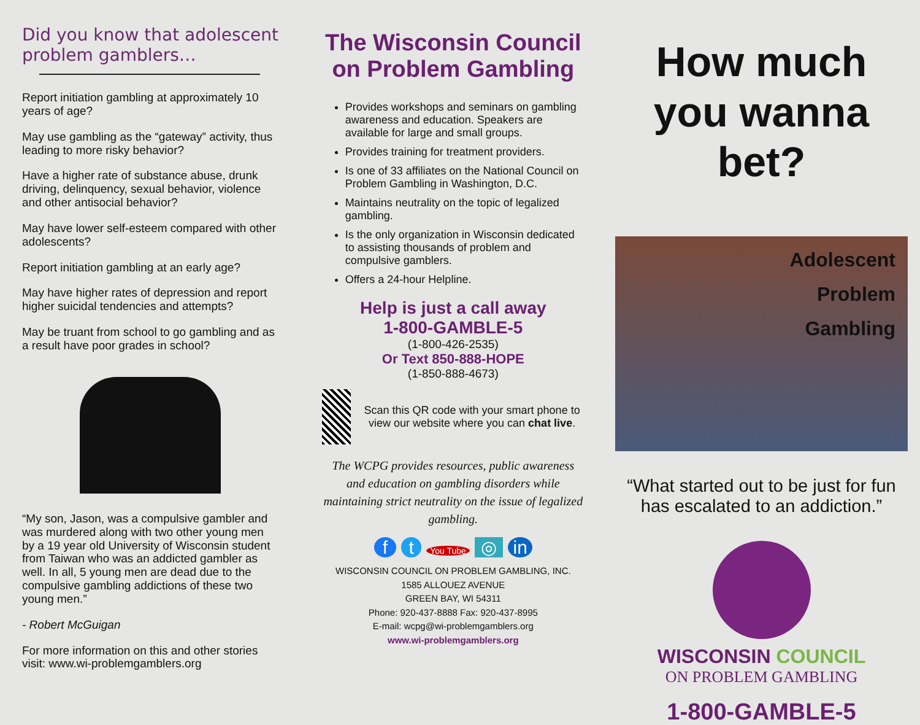Did you know that adolescent problem gamblers…
Report initiation gambling at approximately 10 years of age?
May use gambling as the “gateway” activity, thus leading to more risky behavior?
Have a higher rate of substance abuse, drunk driving, delinquency, sexual behavior, violence and other antisocial behavior?
May have lower self-esteem compared with other adolescents?
Report initiation gambling at an early age?
May have higher rates of depression and report higher suicidal tendencies and attempts?
May be truant from school to go gambling and as a result have poor grades in school?
“My son, Jason, was a compulsive gambler and was murdered along with two other young men by a 19 year old University of Wisconsin student from Taiwan who was an addicted gambler as well. In all, 5 young men are dead due to the compulsive gambling addictions of these two young men.”
- Robert McGuigan
For more information on this and other stories visit: www.wi-problemgamblers.org
The Wisconsin Council on Problem Gambling
Provides workshops and seminars on gambling awareness and education. Speakers are available for large and small groups.
Provides training for treatment providers.
Is one of 33 affiliates on the National Council on Problem Gambling in Washington, D.C.
Maintains neutrality on the topic of legalized gambling.
Is the only organization in Wisconsin dedicated to assisting thousands of problem and compulsive gamblers.
Offers a 24-hour Helpline.
Help is just a call away
1-800-GAMBLE-5
(1-800-426-2535)
Or Text 850-888-HOPE
(1-850-888-4673)
Scan this QR code with your smart phone to view our website where you can chat live.
The WCPG provides resources, public awareness and education on gambling disorders while maintaining strict neutrality on the issue of legalized gambling.
f t You Tube ◎ in
WISCONSIN COUNCIL ON PROBLEM GAMBLING, INC.
1585 ALLOUEZ AVENUE
GREEN BAY, WI 54311
Phone: 920-437-8888 Fax: 920-437-8995
E-mail: wcpg@wi-problemgamblers.org
www.wi-problemgamblers.org
How much you wanna bet?
Adolescent
Problem
Gambling
“What started out to be just for fun has escalated to an addiction.”
WISCONSIN COUNCIL
ON PROBLEM GAMBLING
1-800-GAMBLE-5